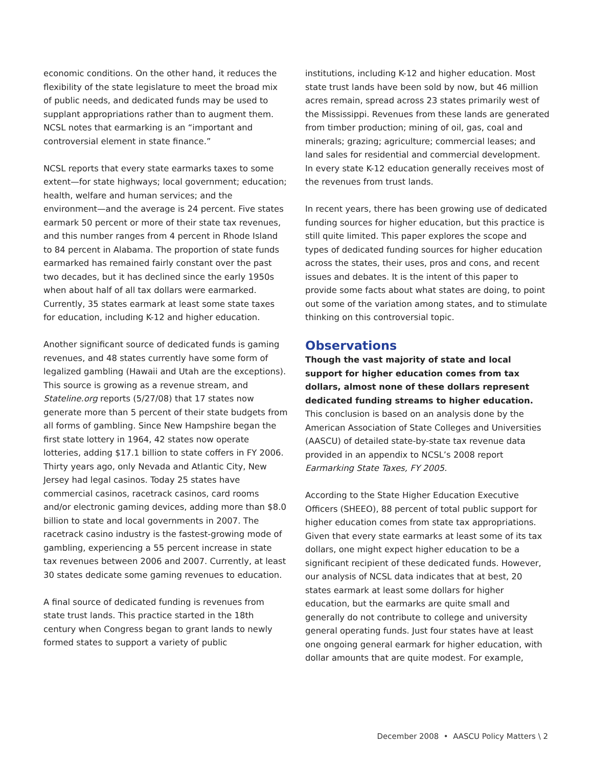economic conditions. On the other hand, it reduces the flexibility of the state legislature to meet the broad mix of public needs, and dedicated funds may be used to supplant appropriations rather than to augment them. NCSL notes that earmarking is an “important and controversial element in state finance.”
NCSL reports that every state earmarks taxes to some extent—for state highways; local government; education; health, welfare and human services; and the environment—and the average is 24 percent. Five states earmark 50 percent or more of their state tax revenues, and this number ranges from 4 percent in Rhode Island to 84 percent in Alabama. The proportion of state funds earmarked has remained fairly constant over the past two decades, but it has declined since the early 1950s when about half of all tax dollars were earmarked. Currently, 35 states earmark at least some state taxes for education, including K-12 and higher education.
Another significant source of dedicated funds is gaming revenues, and 48 states currently have some form of legalized gambling (Hawaii and Utah are the exceptions). This source is growing as a revenue stream, and Stateline.org reports (5/27/08) that 17 states now generate more than 5 percent of their state budgets from all forms of gambling. Since New Hampshire began the first state lottery in 1964, 42 states now operate lotteries, adding $17.1 billion to state coffers in FY 2006. Thirty years ago, only Nevada and Atlantic City, New Jersey had legal casinos. Today 25 states have commercial casinos, racetrack casinos, card rooms and/or electronic gaming devices, adding more than $8.0 billion to state and local governments in 2007. The racetrack casino industry is the fastest-growing mode of gambling, experiencing a 55 percent increase in state tax revenues between 2006 and 2007. Currently, at least 30 states dedicate some gaming revenues to education.
A final source of dedicated funding is revenues from state trust lands. This practice started in the 18th century when Congress began to grant lands to newly formed states to support a variety of public
institutions, including K-12 and higher education. Most state trust lands have been sold by now, but 46 million acres remain, spread across 23 states primarily west of the Mississippi. Revenues from these lands are generated from timber production; mining of oil, gas, coal and minerals; grazing; agriculture; commercial leases; and land sales for residential and commercial development. In every state K-12 education generally receives most of the revenues from trust lands.
In recent years, there has been growing use of dedicated funding sources for higher education, but this practice is still quite limited. This paper explores the scope and types of dedicated funding sources for higher education across the states, their uses, pros and cons, and recent issues and debates. It is the intent of this paper to provide some facts about what states are doing, to point out some of the variation among states, and to stimulate thinking on this controversial topic.
Observations
Though the vast majority of state and local support for higher education comes from tax dollars, almost none of these dollars represent dedicated funding streams to higher education. This conclusion is based on an analysis done by the American Association of State Colleges and Universities (AASCU) of detailed state-by-state tax revenue data provided in an appendix to NCSL’s 2008 report Earmarking State Taxes, FY 2005.
According to the State Higher Education Executive Officers (SHEEO), 88 percent of total public support for higher education comes from state tax appropriations. Given that every state earmarks at least some of its tax dollars, one might expect higher education to be a significant recipient of these dedicated funds. However, our analysis of NCSL data indicates that at best, 20 states earmark at least some dollars for higher education, but the earmarks are quite small and generally do not contribute to college and university general operating funds. Just four states have at least one ongoing general earmark for higher education, with dollar amounts that are quite modest. For example,
December 2008 • AASCU Policy Matters \ 2